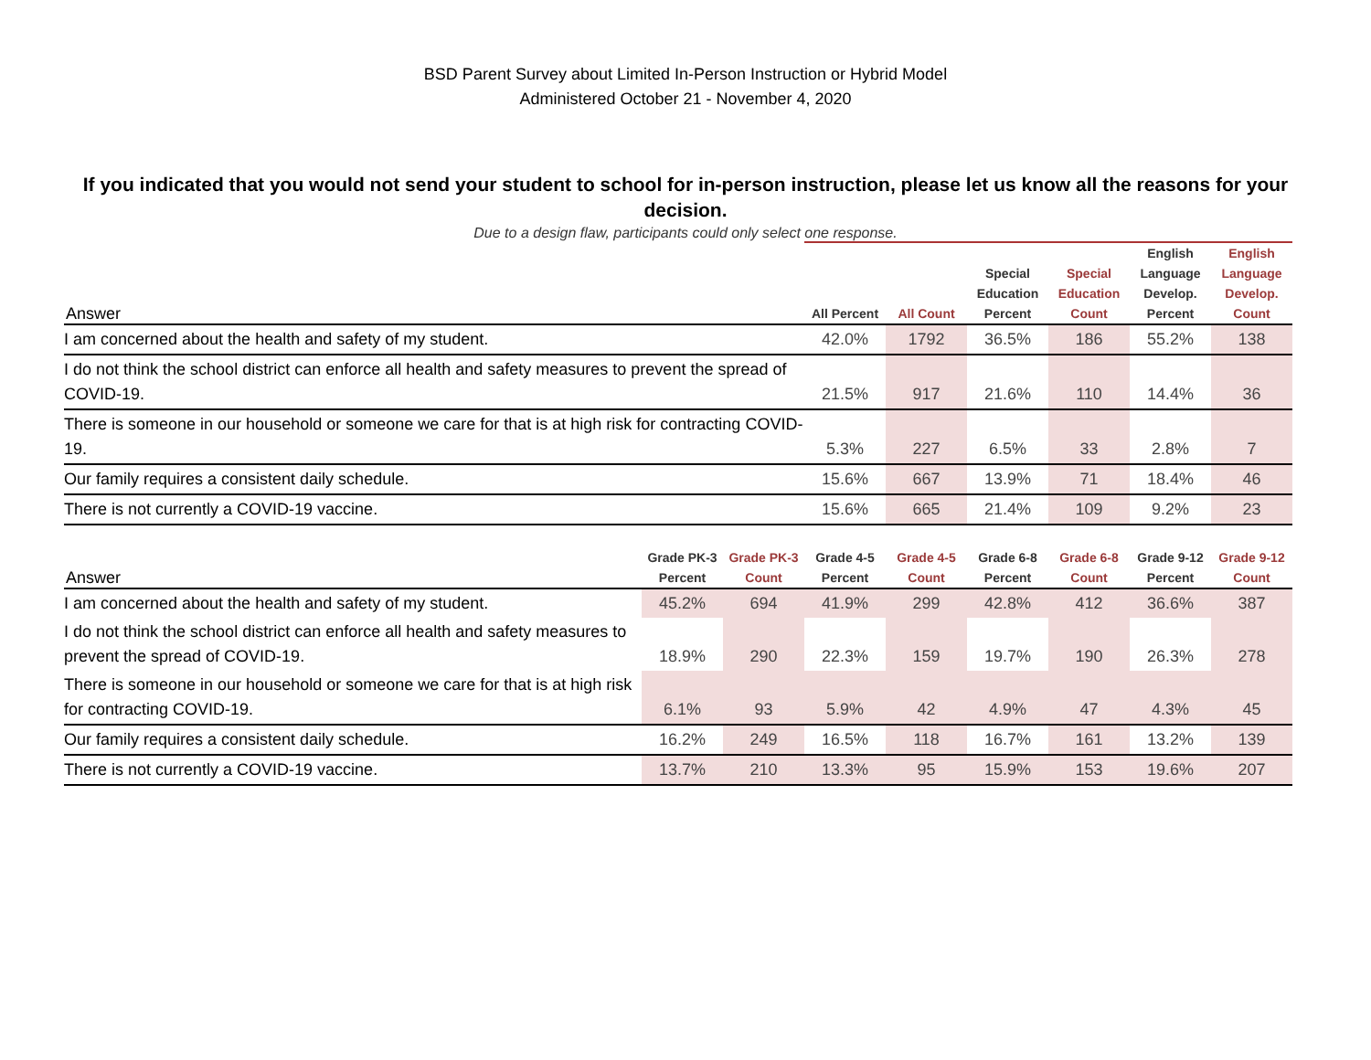BSD Parent Survey about Limited In-Person Instruction or Hybrid Model
Administered October 21 - November 4, 2020
If you indicated that you would not send your student to school for in-person instruction, please let us know all the reasons for your decision.
Due to a design flaw, participants could only select one response.
| Answer | All Percent | All Count | Special Education Percent | Special Education Count | English Language Develop. Percent | English Language Develop. Count |
| --- | --- | --- | --- | --- | --- | --- |
| I am concerned about the health and safety of my student. | 42.0% | 1792 | 36.5% | 186 | 55.2% | 138 |
| I do not think the school district can enforce all health and safety measures to prevent the spread of COVID-19. | 21.5% | 917 | 21.6% | 110 | 14.4% | 36 |
| There is someone in our household or someone we care for that is at high risk for contracting COVID-19. | 5.3% | 227 | 6.5% | 33 | 2.8% | 7 |
| Our family requires a consistent daily schedule. | 15.6% | 667 | 13.9% | 71 | 18.4% | 46 |
| There is not currently a COVID-19 vaccine. | 15.6% | 665 | 21.4% | 109 | 9.2% | 23 |
| Answer | Grade PK-3 Percent | Grade PK-3 Count | Grade 4-5 Percent | Grade 4-5 Count | Grade 6-8 Percent | Grade 6-8 Count | Grade 9-12 Percent | Grade 9-12 Count |
| --- | --- | --- | --- | --- | --- | --- | --- | --- |
| I am concerned about the health and safety of my student. | 45.2% | 694 | 41.9% | 299 | 42.8% | 412 | 36.6% | 387 |
| I do not think the school district can enforce all health and safety measures to prevent the spread of COVID-19. | 18.9% | 290 | 22.3% | 159 | 19.7% | 190 | 26.3% | 278 |
| There is someone in our household or someone we care for that is at high risk for contracting COVID-19. | 6.1% | 93 | 5.9% | 42 | 4.9% | 47 | 4.3% | 45 |
| Our family requires a consistent daily schedule. | 16.2% | 249 | 16.5% | 118 | 16.7% | 161 | 13.2% | 139 |
| There is not currently a COVID-19 vaccine. | 13.7% | 210 | 13.3% | 95 | 15.9% | 153 | 19.6% | 207 |